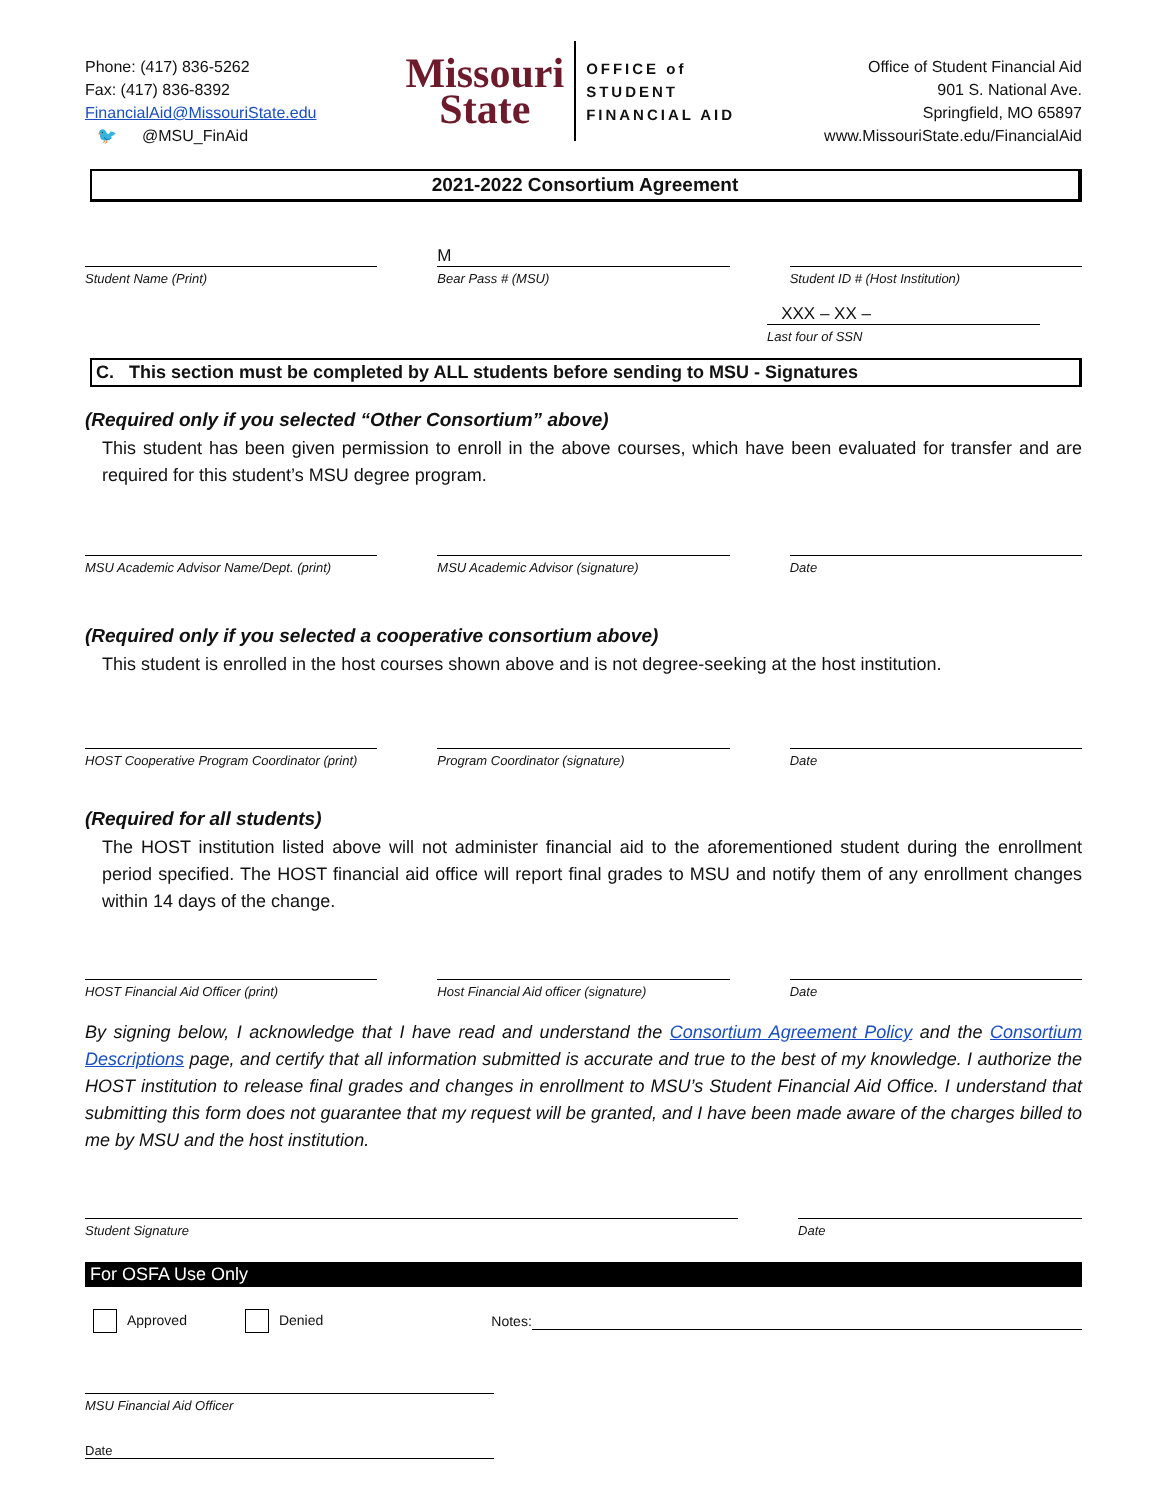Phone: (417) 836-5262
Fax: (417) 836-8392
FinancialAid@MissouriState.edu
🐦 @MSU_FinAid
Missouri
State
OFFICE of
STUDENT
FINANCIAL AID
Office of Student Financial Aid
901 S. National Ave.
Springfield, MO 65897
www.MissouriState.edu/FinancialAid
2021-2022 Consortium Agreement
Student Name (Print)
M
Bear Pass # (MSU)
Student ID # (Host Institution)
XXX – XX –
Last four of SSN
C. This section must be completed by ALL students before sending to MSU - Signatures
(Required only if you selected “Other Consortium” above)
This student has been given permission to enroll in the above courses, which have been evaluated for transfer and are required for this student’s MSU degree program.
MSU Academic Advisor Name/Dept. (print)
MSU Academic Advisor (signature)
Date
(Required only if you selected a cooperative consortium above)
This student is enrolled in the host courses shown above and is not degree-seeking at the host institution.
HOST Cooperative Program Coordinator (print)
Program Coordinator (signature)
Date
(Required for all students)
The HOST institution listed above will not administer financial aid to the aforementioned student during the enrollment period specified. The HOST financial aid office will report final grades to MSU and notify them of any enrollment changes within 14 days of the change.
HOST Financial Aid Officer (print)
Host Financial Aid officer (signature)
Date
By signing below, I acknowledge that I have read and understand the Consortium Agreement Policy and the Consortium Descriptions page, and certify that all information submitted is accurate and true to the best of my knowledge. I authorize the HOST institution to release final grades and changes in enrollment to MSU’s Student Financial Aid Office. I understand that submitting this form does not guarantee that my request will be granted, and I have been made aware of the charges billed to me by MSU and the host institution.
Student Signature Date
For OSFA Use Only
Approved Denied Notes:
MSU Financial Aid Officer
Date